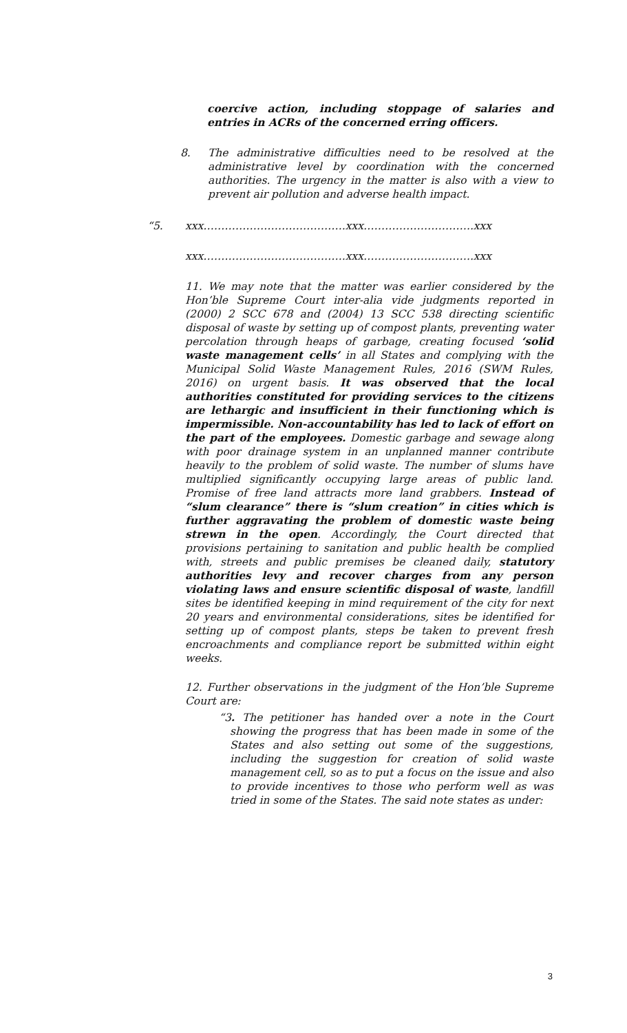coercive action, including stoppage of salaries and entries in ACRs of the concerned erring officers.
8. The administrative difficulties need to be resolved at the administrative level by coordination with the concerned authorities. The urgency in the matter is also with a view to prevent air pollution and adverse health impact.
“5. xxx………………………………….xxx………………………….xxx
xxx………………………………….xxx………………………….xxx
11. We may note that the matter was earlier considered by the Hon’ble Supreme Court inter-alia vide judgments reported in (2000) 2 SCC 678 and (2004) 13 SCC 538 directing scientific disposal of waste by setting up of compost plants, preventing water percolation through heaps of garbage, creating focused ‘solid waste management cells’ in all States and complying with the Municipal Solid Waste Management Rules, 2016 (SWM Rules, 2016) on urgent basis. It was observed that the local authorities constituted for providing services to the citizens are lethargic and insufficient in their functioning which is impermissible. Non-accountability has led to lack of effort on the part of the employees. Domestic garbage and sewage along with poor drainage system in an unplanned manner contribute heavily to the problem of solid waste. The number of slums have multiplied significantly occupying large areas of public land. Promise of free land attracts more land grabbers. Instead of “slum clearance” there is “slum creation” in cities which is further aggravating the problem of domestic waste being strewn in the open. Accordingly, the Court directed that provisions pertaining to sanitation and public health be complied with, streets and public premises be cleaned daily, statutory authorities levy and recover charges from any person violating laws and ensure scientific disposal of waste, landfill sites be identified keeping in mind requirement of the city for next 20 years and environmental considerations, sites be identified for setting up of compost plants, steps be taken to prevent fresh encroachments and compliance report be submitted within eight weeks.
12. Further observations in the judgment of the Hon’ble Supreme Court are:
“3. The petitioner has handed over a note in the Court showing the progress that has been made in some of the States and also setting out some of the suggestions, including the suggestion for creation of solid waste management cell, so as to put a focus on the issue and also to provide incentives to those who perform well as was tried in some of the States. The said note states as under:
3